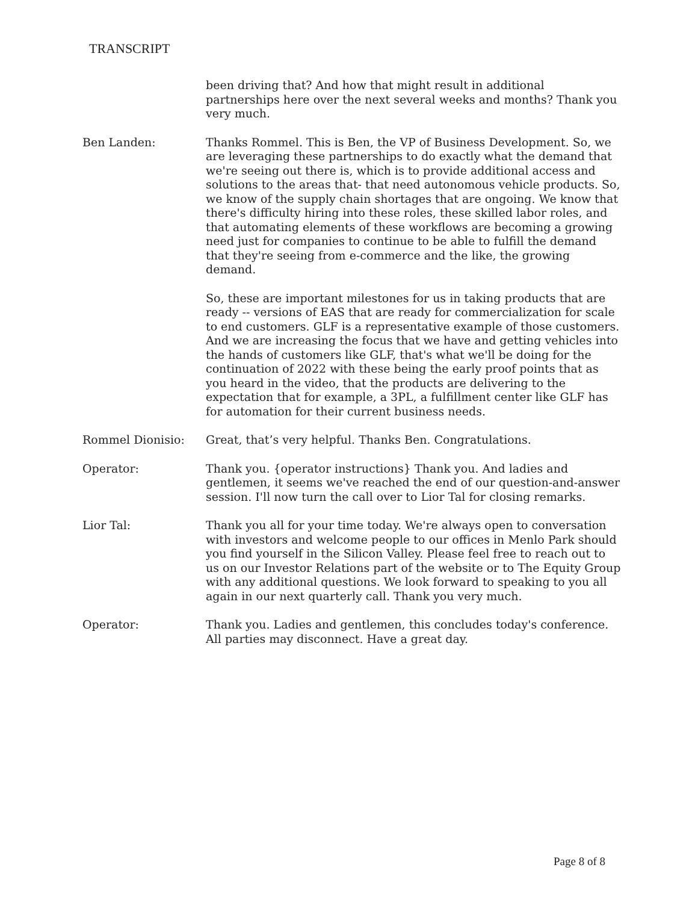TRANSCRIPT
been driving that? And how that might result in additional partnerships here over the next several weeks and months? Thank you very much.
Ben Landen: Thanks Rommel. This is Ben, the VP of Business Development. So, we are leveraging these partnerships to do exactly what the demand that we're seeing out there is, which is to provide additional access and solutions to the areas that- that need autonomous vehicle products. So, we know of the supply chain shortages that are ongoing. We know that there's difficulty hiring into these roles, these skilled labor roles, and that automating elements of these workflows are becoming a growing need just for companies to continue to be able to fulfill the demand that they're seeing from e-commerce and the like, the growing demand.
So, these are important milestones for us in taking products that are ready -- versions of EAS that are ready for commercialization for scale to end customers. GLF is a representative example of those customers. And we are increasing the focus that we have and getting vehicles into the hands of customers like GLF, that's what we'll be doing for the continuation of 2022 with these being the early proof points that as you heard in the video, that the products are delivering to the expectation that for example, a 3PL, a fulfillment center like GLF has for automation for their current business needs.
Rommel Dionisio: Great, that’s very helpful. Thanks Ben. Congratulations.
Operator: Thank you. {operator instructions} Thank you. And ladies and gentlemen, it seems we've reached the end of our question-and-answer session. I'll now turn the call over to Lior Tal for closing remarks.
Lior Tal: Thank you all for your time today. We're always open to conversation with investors and welcome people to our offices in Menlo Park should you find yourself in the Silicon Valley. Please feel free to reach out to us on our Investor Relations part of the website or to The Equity Group with any additional questions. We look forward to speaking to you all again in our next quarterly call. Thank you very much.
Operator: Thank you. Ladies and gentlemen, this concludes today's conference. All parties may disconnect. Have a great day.
Page 8 of 8